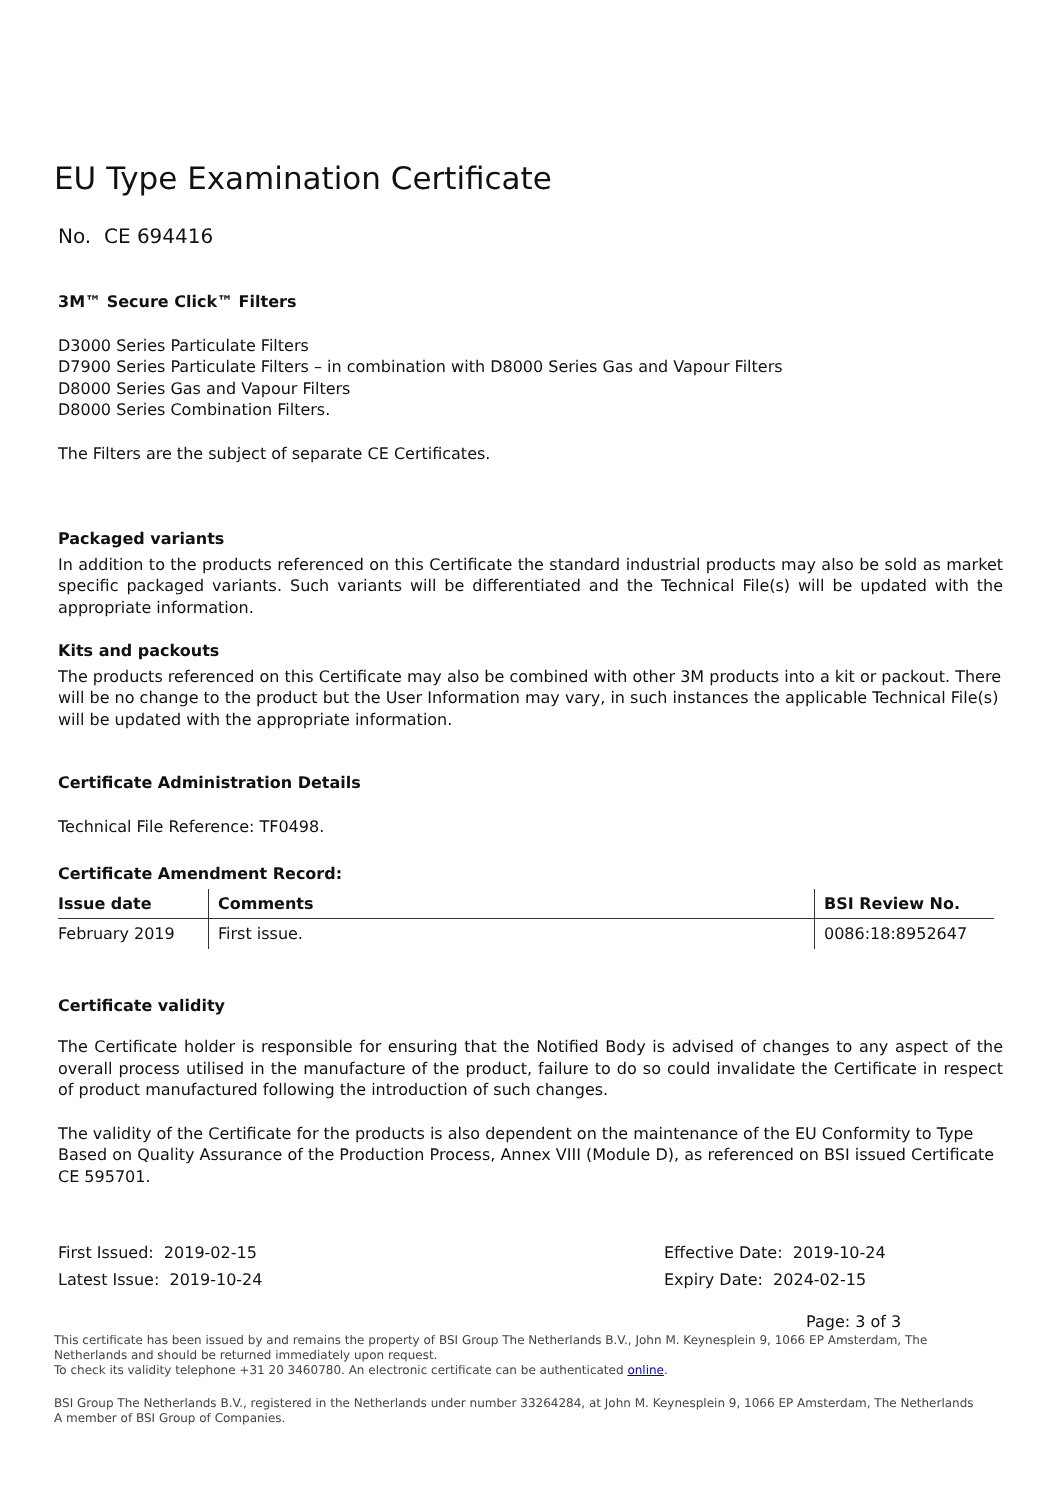EU Type Examination Certificate
No. CE 694416
3M™ Secure Click™ Filters
D3000 Series Particulate Filters
D7900 Series Particulate Filters – in combination with D8000 Series Gas and Vapour Filters
D8000 Series Gas and Vapour Filters
D8000 Series Combination Filters.
The Filters are the subject of separate CE Certificates.
Packaged variants
In addition to the products referenced on this Certificate the standard industrial products may also be sold as market specific packaged variants. Such variants will be differentiated and the Technical File(s) will be updated with the appropriate information.
Kits and packouts
The products referenced on this Certificate may also be combined with other 3M products into a kit or packout. There will be no change to the product but the User Information may vary, in such instances the applicable Technical File(s) will be updated with the appropriate information.
Certificate Administration Details
Technical File Reference: TF0498.
Certificate Amendment Record:
| Issue date | Comments | BSI Review No. |
| --- | --- | --- |
| February 2019 | First issue. | 0086:18:8952647 |
Certificate validity
The Certificate holder is responsible for ensuring that the Notified Body is advised of changes to any aspect of the overall process utilised in the manufacture of the product, failure to do so could invalidate the Certificate in respect of product manufactured following the introduction of such changes.
The validity of the Certificate for the products is also dependent on the maintenance of the EU Conformity to Type Based on Quality Assurance of the Production Process, Annex VIII (Module D), as referenced on BSI issued Certificate CE 595701.
First Issued: 2019-02-15
Latest Issue: 2019-10-24
Effective Date: 2019-10-24
Expiry Date: 2024-02-15
Page: 3 of 3
This certificate has been issued by and remains the property of BSI Group The Netherlands B.V., John M. Keynesplein 9, 1066 EP Amsterdam, The Netherlands and should be returned immediately upon request.
To check its validity telephone +31 20 3460780. An electronic certificate can be authenticated online.
BSI Group The Netherlands B.V., registered in the Netherlands under number 33264284, at John M. Keynesplein 9, 1066 EP Amsterdam, The Netherlands
A member of BSI Group of Companies.